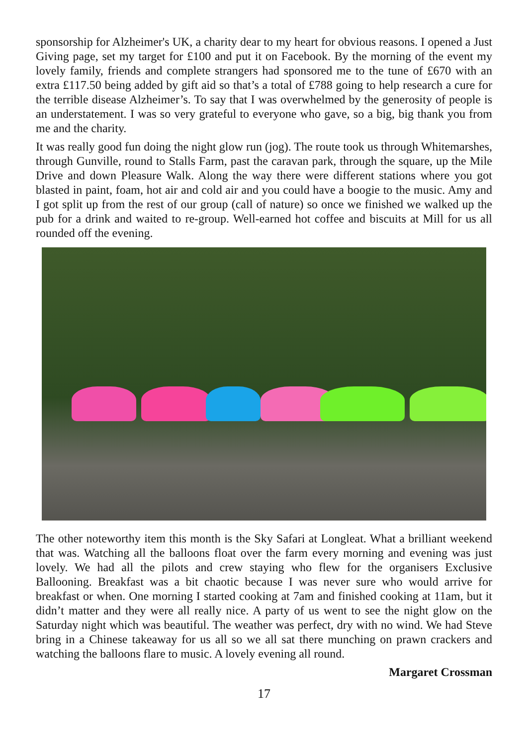sponsorship for Alzheimer's UK, a charity dear to my heart for obvious reasons. I opened a Just Giving page, set my target for £100 and put it on Facebook. By the morning of the event my lovely family, friends and complete strangers had sponsored me to the tune of £670 with an extra £117.50 being added by gift aid so that’s a total of £788 going to help research a cure for the terrible disease Alzheimer’s. To say that I was overwhelmed by the generosity of people is an understatement. I was so very grateful to everyone who gave, so a big, big thank you from me and the charity.
It was really good fun doing the night glow run (jog). The route took us through Whitemarshes, through Gunville, round to Stalls Farm, past the caravan park, through the square, up the Mile Drive and down Pleasure Walk. Along the way there were different stations where you got blasted in paint, foam, hot air and cold air and you could have a boogie to the music. Amy and I got split up from the rest of our group (call of nature) so once we finished we walked up the pub for a drink and waited to re-group. Well-earned hot coffee and biscuits at Mill for us all rounded off the evening.
The other noteworthy item this month is the Sky Safari at Longleat. What a brilliant weekend that was. Watching all the balloons float over the farm every morning and evening was just lovely. We had all the pilots and crew staying who flew for the organisers Exclusive Ballooning. Breakfast was a bit chaotic because I was never sure who would arrive for breakfast or when. One morning I started cooking at 7am and finished cooking at 11am, but it didn’t matter and they were all really nice. A party of us went to see the night glow on the Saturday night which was beautiful. The weather was perfect, dry with no wind. We had Steve bring in a Chinese takeaway for us all so we all sat there munching on prawn crackers and watching the balloons flare to music. A lovely evening all round.
Margaret Crossman
17